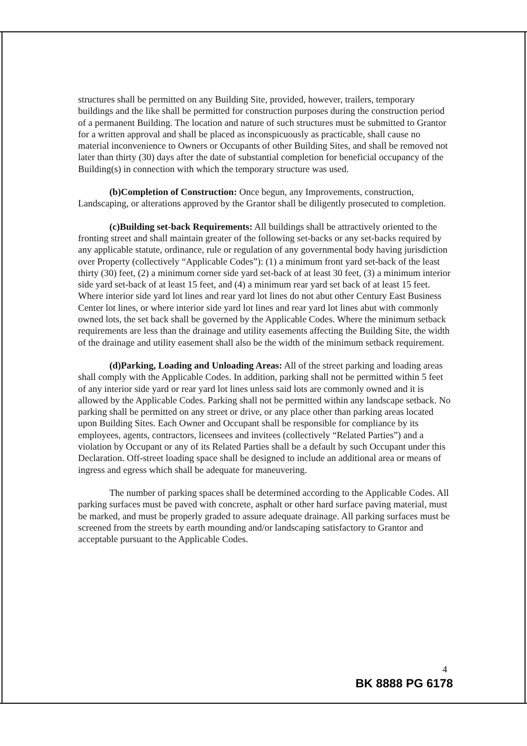structures shall be permitted on any Building Site, provided, however, trailers, temporary buildings and the like shall be permitted for construction purposes during the construction period of a permanent Building. The location and nature of such structures must be submitted to Grantor for a written approval and shall be placed as inconspicuously as practicable, shall cause no material inconvenience to Owners or Occupants of other Building Sites, and shall be removed not later than thirty (30) days after the date of substantial completion for beneficial occupancy of the Building(s) in connection with which the temporary structure was used.
(b)Completion of Construction: Once begun, any Improvements, construction, Landscaping, or alterations approved by the Grantor shall be diligently prosecuted to completion.
(c)Building set-back Requirements: All buildings shall be attractively oriented to the fronting street and shall maintain greater of the following set-backs or any set-backs required by any applicable statute, ordinance, rule or regulation of any governmental body having jurisdiction over Property (collectively “Applicable Codes”): (1) a minimum front yard set-back of the least thirty (30) feet, (2) a minimum corner side yard set-back of at least 30 feet, (3) a minimum interior side yard set-back of at least 15 feet, and (4) a minimum rear yard set back of at least 15 feet. Where interior side yard lot lines and rear yard lot lines do not abut other Century East Business Center lot lines, or where interior side yard lot lines and rear yard lot lines abut with commonly owned lots, the set back shall be governed by the Applicable Codes. Where the minimum setback requirements are less than the drainage and utility easements affecting the Building Site, the width of the drainage and utility easement shall also be the width of the minimum setback requirement.
(d)Parking, Loading and Unloading Areas: All of the street parking and loading areas shall comply with the Applicable Codes. In addition, parking shall not be permitted within 5 feet of any interior side yard or rear yard lot lines unless said lots are commonly owned and it is allowed by the Applicable Codes. Parking shall not be permitted within any landscape setback. No parking shall be permitted on any street or drive, or any place other than parking areas located upon Building Sites. Each Owner and Occupant shall be responsible for compliance by its employees, agents, contractors, licensees and invitees (collectively “Related Parties”) and a violation by Occupant or any of its Related Parties shall be a default by such Occupant under this Declaration. Off-street loading space shall be designed to include an additional area or means of ingress and egress which shall be adequate for maneuvering.
The number of parking spaces shall be determined according to the Applicable Codes. All parking surfaces must be paved with concrete, asphalt or other hard surface paving material, must be marked, and must be properly graded to assure adequate drainage. All parking surfaces must be screened from the streets by earth mounding and/or landscaping satisfactory to Grantor and acceptable pursuant to the Applicable Codes.
4
BK 8888 PG 6178